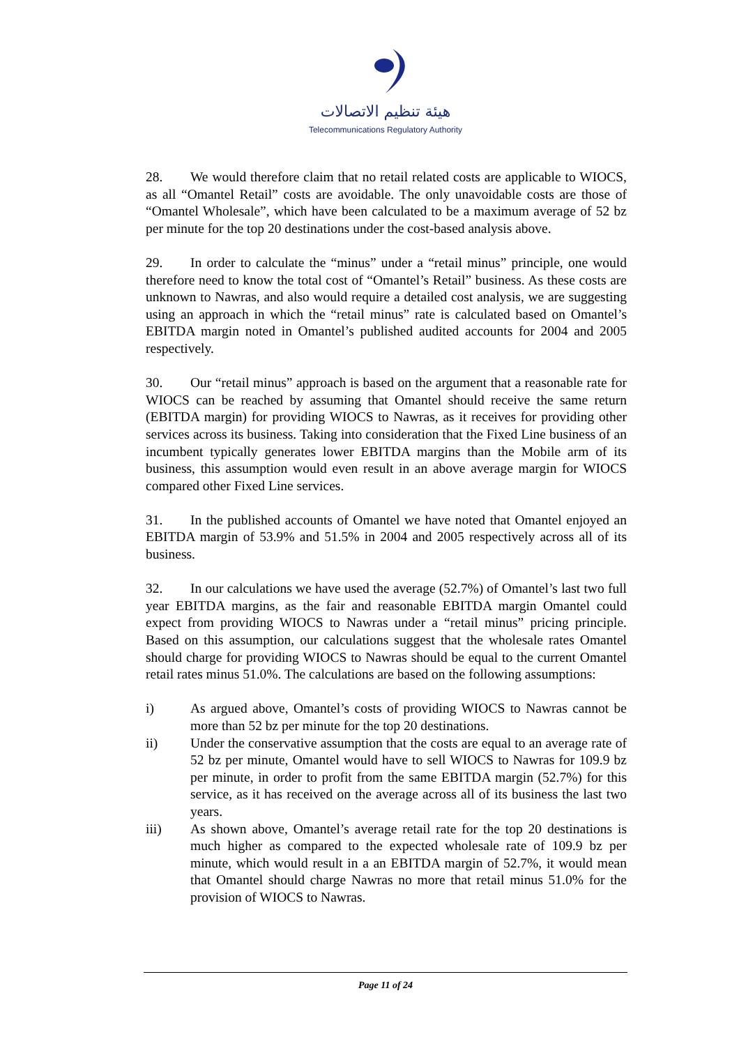هيئة تنظيم الاتصالات
Telecommunications Regulatory Authority
28. We would therefore claim that no retail related costs are applicable to WIOCS, as all “Omantel Retail” costs are avoidable. The only unavoidable costs are those of “Omantel Wholesale”, which have been calculated to be a maximum average of 52 bz per minute for the top 20 destinations under the cost-based analysis above.
29. In order to calculate the “minus” under a “retail minus” principle, one would therefore need to know the total cost of “Omantel’s Retail” business. As these costs are unknown to Nawras, and also would require a detailed cost analysis, we are suggesting using an approach in which the “retail minus” rate is calculated based on Omantel’s EBITDA margin noted in Omantel’s published audited accounts for 2004 and 2005 respectively.
30. Our “retail minus” approach is based on the argument that a reasonable rate for WIOCS can be reached by assuming that Omantel should receive the same return (EBITDA margin) for providing WIOCS to Nawras, as it receives for providing other services across its business. Taking into consideration that the Fixed Line business of an incumbent typically generates lower EBITDA margins than the Mobile arm of its business, this assumption would even result in an above average margin for WIOCS compared other Fixed Line services.
31. In the published accounts of Omantel we have noted that Omantel enjoyed an EBITDA margin of 53.9% and 51.5% in 2004 and 2005 respectively across all of its business.
32. In our calculations we have used the average (52.7%) of Omantel’s last two full year EBITDA margins, as the fair and reasonable EBITDA margin Omantel could expect from providing WIOCS to Nawras under a “retail minus” pricing principle. Based on this assumption, our calculations suggest that the wholesale rates Omantel should charge for providing WIOCS to Nawras should be equal to the current Omantel retail rates minus 51.0%. The calculations are based on the following assumptions:
i) As argued above, Omantel’s costs of providing WIOCS to Nawras cannot be more than 52 bz per minute for the top 20 destinations.
ii) Under the conservative assumption that the costs are equal to an average rate of 52 bz per minute, Omantel would have to sell WIOCS to Nawras for 109.9 bz per minute, in order to profit from the same EBITDA margin (52.7%) for this service, as it has received on the average across all of its business the last two years.
iii) As shown above, Omantel’s average retail rate for the top 20 destinations is much higher as compared to the expected wholesale rate of 109.9 bz per minute, which would result in a an EBITDA margin of 52.7%, it would mean that Omantel should charge Nawras no more that retail minus 51.0% for the provision of WIOCS to Nawras.
Page 11 of 24